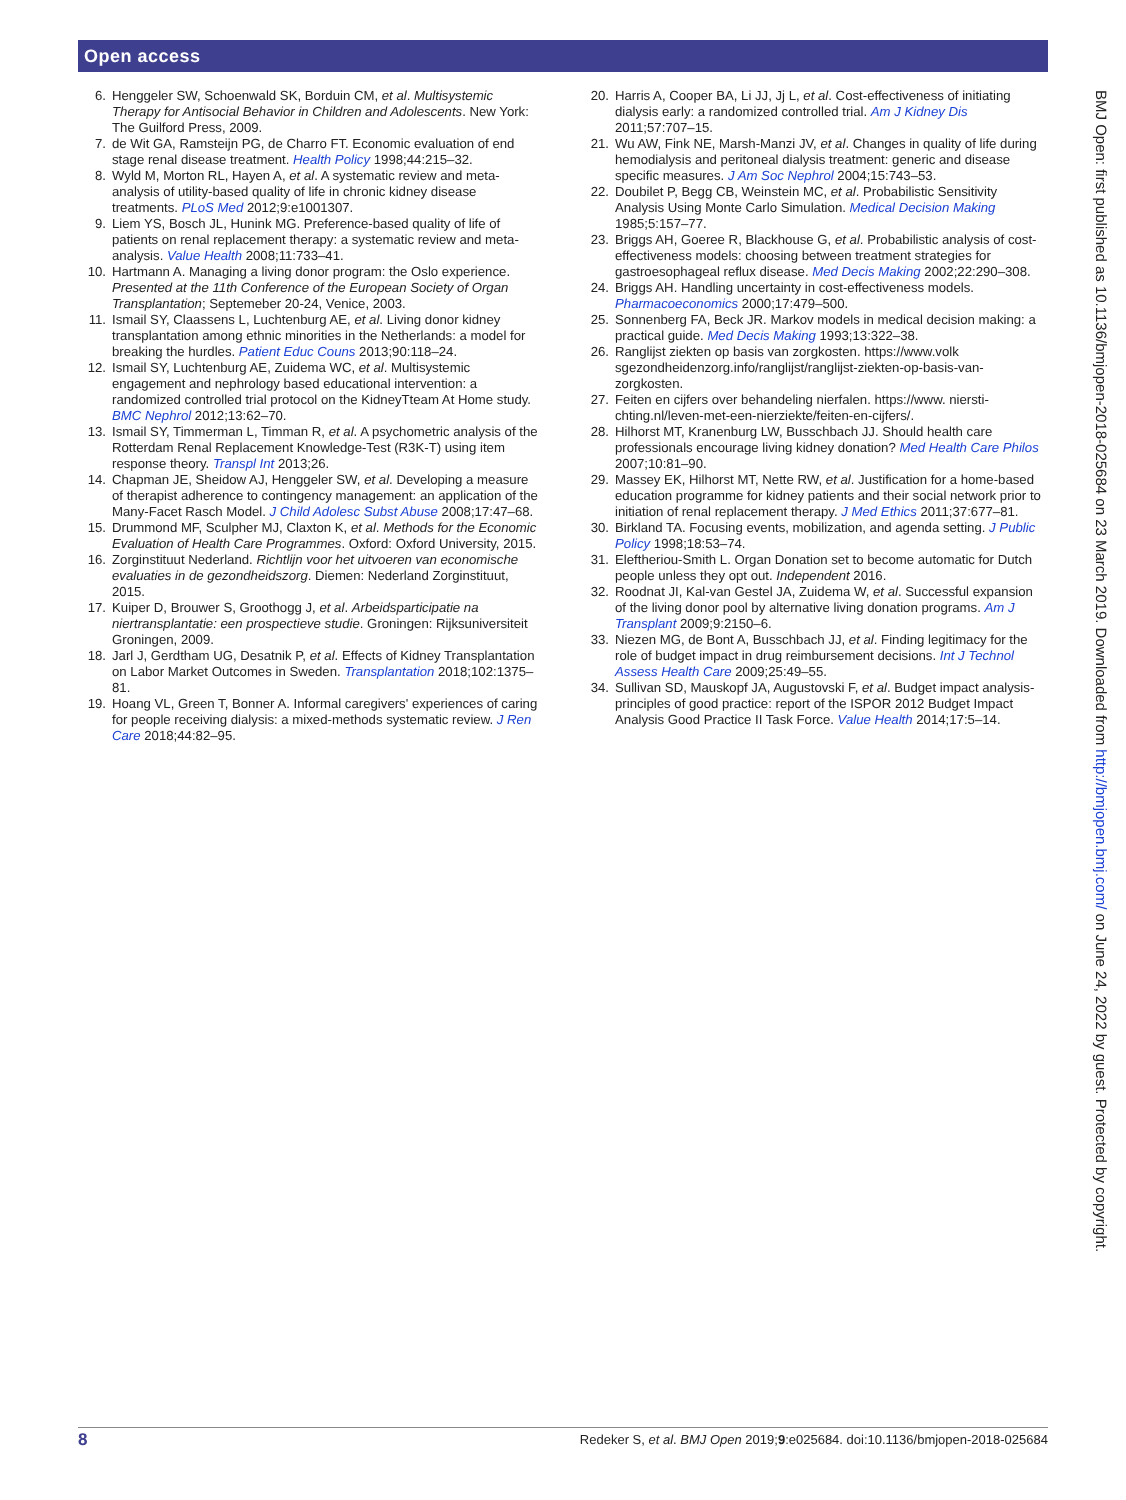Open access
6. Henggeler SW, Schoenwald SK, Borduin CM, et al. Multisystemic Therapy for Antisocial Behavior in Children and Adolescents. New York: The Guilford Press, 2009.
7. de Wit GA, Ramsteijn PG, de Charro FT. Economic evaluation of end stage renal disease treatment. Health Policy 1998;44:215–32.
8. Wyld M, Morton RL, Hayen A, et al. A systematic review and meta-analysis of utility-based quality of life in chronic kidney disease treatments. PLoS Med 2012;9:e1001307.
9. Liem YS, Bosch JL, Hunink MG. Preference-based quality of life of patients on renal replacement therapy: a systematic review and meta-analysis. Value Health 2008;11:733–41.
10. Hartmann A. Managing a living donor program: the Oslo experience. Presented at the 11th Conference of the European Society of Organ Transplantation; Septemeber 20-24, Venice, 2003.
11. Ismail SY, Claassens L, Luchtenburg AE, et al. Living donor kidney transplantation among ethnic minorities in the Netherlands: a model for breaking the hurdles. Patient Educ Couns 2013;90:118–24.
12. Ismail SY, Luchtenburg AE, Zuidema WC, et al. Multisystemic engagement and nephrology based educational intervention: a randomized controlled trial protocol on the KidneyTteam At Home study. BMC Nephrol 2012;13:62–70.
13. Ismail SY, Timmerman L, Timman R, et al. A psychometric analysis of the Rotterdam Renal Replacement Knowledge-Test (R3K-T) using item response theory. Transpl Int 2013;26.
14. Chapman JE, Sheidow AJ, Henggeler SW, et al. Developing a measure of therapist adherence to contingency management: an application of the Many-Facet Rasch Model. J Child Adolesc Subst Abuse 2008;17:47–68.
15. Drummond MF, Sculpher MJ, Claxton K, et al. Methods for the Economic Evaluation of Health Care Programmes. Oxford: Oxford University, 2015.
16. Zorginstituut Nederland. Richtlijn voor het uitvoeren van economische evaluaties in de gezondheidszorg. Diemen: Nederland Zorginstituut, 2015.
17. Kuiper D, Brouwer S, Groothogg J, et al. Arbeidsparticipatie na niertransplantatie: een prospectieve studie. Groningen: Rijksuniversiteit Groningen, 2009.
18. Jarl J, Gerdtham UG, Desatnik P, et al. Effects of Kidney Transplantation on Labor Market Outcomes in Sweden. Transplantation 2018;102:1375–81.
19. Hoang VL, Green T, Bonner A. Informal caregivers' experiences of caring for people receiving dialysis: a mixed-methods systematic review. J Ren Care 2018;44:82–95.
20. Harris A, Cooper BA, Li JJ, Jj L, et al. Cost-effectiveness of initiating dialysis early: a randomized controlled trial. Am J Kidney Dis 2011;57:707–15.
21. Wu AW, Fink NE, Marsh-Manzi JV, et al. Changes in quality of life during hemodialysis and peritoneal dialysis treatment: generic and disease specific measures. J Am Soc Nephrol 2004;15:743–53.
22. Doubilet P, Begg CB, Weinstein MC, et al. Probabilistic Sensitivity Analysis Using Monte Carlo Simulation. Medical Decision Making 1985;5:157–77.
23. Briggs AH, Goeree R, Blackhouse G, et al. Probabilistic analysis of cost-effectiveness models: choosing between treatment strategies for gastroesophageal reflux disease. Med Decis Making 2002;22:290–308.
24. Briggs AH. Handling uncertainty in cost-effectiveness models. Pharmacoeconomics 2000;17:479–500.
25. Sonnenberg FA, Beck JR. Markov models in medical decision making: a practical guide. Med Decis Making 1993;13:322–38.
26. Ranglijst ziekten op basis van zorgkosten. https://www.volk sgezondheidenzorg.info/ranglijst/ranglijst-ziekten-op-basis-van-zorgkosten.
27. Feiten en cijfers over behandeling nierfalen. https://www. niersti­chting.nl/leven-met-een-nierziekte/feiten-en-cijfers/.
28. Hilhorst MT, Kranenburg LW, Busschbach JJ. Should health care professionals encourage living kidney donation? Med Health Care Philos 2007;10:81–90.
29. Massey EK, Hilhorst MT, Nette RW, et al. Justification for a home-based education programme for kidney patients and their social network prior to initiation of renal replacement therapy. J Med Ethics 2011;37:677–81.
30. Birkland TA. Focusing events, mobilization, and agenda setting. J Public Policy 1998;18:53–74.
31. Eleftheriou-Smith L. Organ Donation set to become automatic for Dutch people unless they opt out. Independent 2016.
32. Roodnat JI, Kal-van Gestel JA, Zuidema W, et al. Successful expansion of the living donor pool by alternative living donation programs. Am J Transplant 2009;9:2150–6.
33. Niezen MG, de Bont A, Busschbach JJ, et al. Finding legitimacy for the role of budget impact in drug reimbursement decisions. Int J Technol Assess Health Care 2009;25:49–55.
34. Sullivan SD, Mauskopf JA, Augustovski F, et al. Budget impact analysis-principles of good practice: report of the ISPOR 2012 Budget Impact Analysis Good Practice II Task Force. Value Health 2014;17:5–14.
BMJ Open: first published as 10.1136/bmjopen-2018-025684 on 23 March 2019. Downloaded from http://bmjopen.bmj.com/ on June 24, 2022 by guest. Protected by copyright.
8 Redeker S, et al. BMJ Open 2019;9:e025684. doi:10.1136/bmjopen-2018-025684